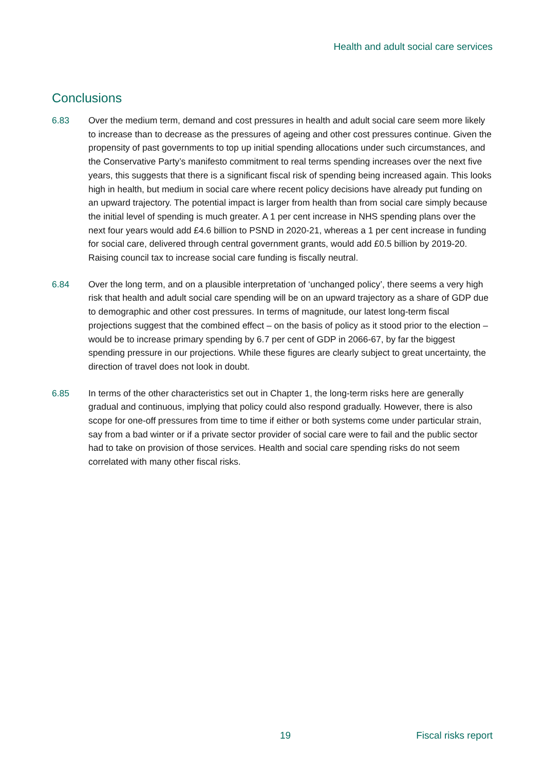Health and adult social care services
Conclusions
6.83 Over the medium term, demand and cost pressures in health and adult social care seem more likely to increase than to decrease as the pressures of ageing and other cost pressures continue. Given the propensity of past governments to top up initial spending allocations under such circumstances, and the Conservative Party’s manifesto commitment to real terms spending increases over the next five years, this suggests that there is a significant fiscal risk of spending being increased again. This looks high in health, but medium in social care where recent policy decisions have already put funding on an upward trajectory. The potential impact is larger from health than from social care simply because the initial level of spending is much greater. A 1 per cent increase in NHS spending plans over the next four years would add £4.6 billion to PSND in 2020-21, whereas a 1 per cent increase in funding for social care, delivered through central government grants, would add £0.5 billion by 2019-20. Raising council tax to increase social care funding is fiscally neutral.
6.84 Over the long term, and on a plausible interpretation of ‘unchanged policy’, there seems a very high risk that health and adult social care spending will be on an upward trajectory as a share of GDP due to demographic and other cost pressures. In terms of magnitude, our latest long-term fiscal projections suggest that the combined effect – on the basis of policy as it stood prior to the election – would be to increase primary spending by 6.7 per cent of GDP in 2066-67, by far the biggest spending pressure in our projections. While these figures are clearly subject to great uncertainty, the direction of travel does not look in doubt.
6.85 In terms of the other characteristics set out in Chapter 1, the long-term risks here are generally gradual and continuous, implying that policy could also respond gradually. However, there is also scope for one-off pressures from time to time if either or both systems come under particular strain, say from a bad winter or if a private sector provider of social care were to fail and the public sector had to take on provision of those services. Health and social care spending risks do not seem correlated with many other fiscal risks.
19 Fiscal risks report